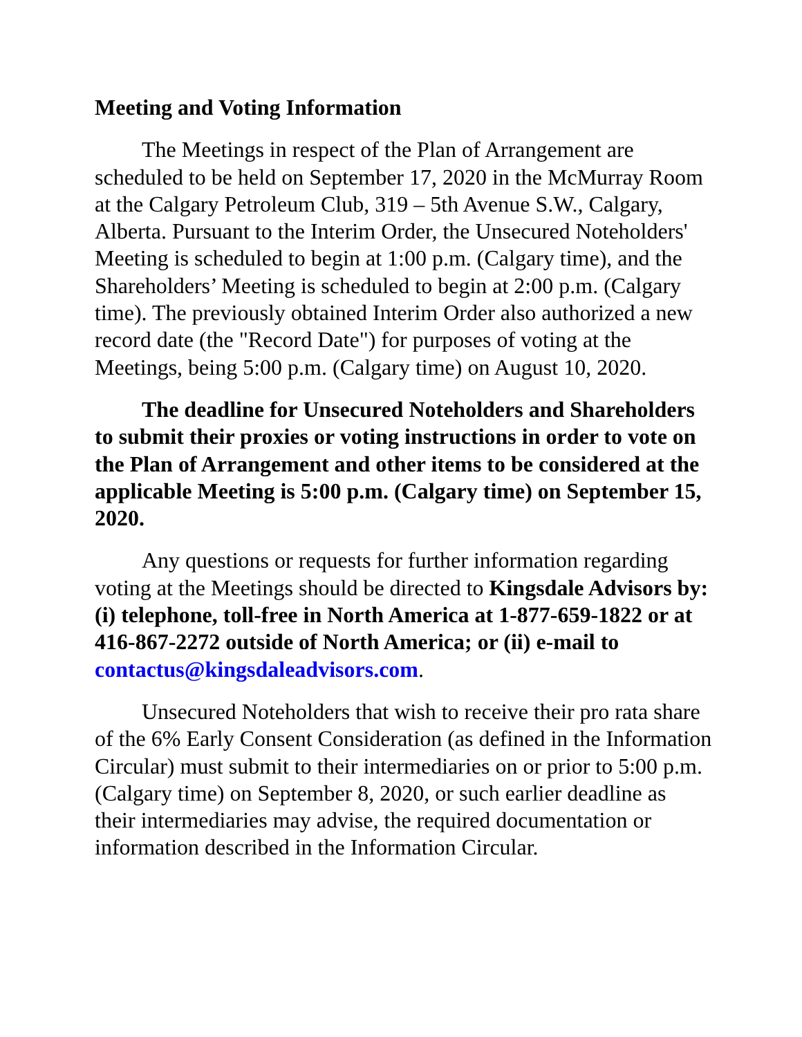Meeting and Voting Information
The Meetings in respect of the Plan of Arrangement are scheduled to be held on September 17, 2020 in the McMurray Room at the Calgary Petroleum Club, 319 – 5th Avenue S.W., Calgary, Alberta. Pursuant to the Interim Order, the Unsecured Noteholders' Meeting is scheduled to begin at 1:00 p.m. (Calgary time), and the Shareholders’ Meeting is scheduled to begin at 2:00 p.m. (Calgary time). The previously obtained Interim Order also authorized a new record date (the "Record Date") for purposes of voting at the Meetings, being 5:00 p.m. (Calgary time) on August 10, 2020.
The deadline for Unsecured Noteholders and Shareholders to submit their proxies or voting instructions in order to vote on the Plan of Arrangement and other items to be considered at the applicable Meeting is 5:00 p.m. (Calgary time) on September 15, 2020.
Any questions or requests for further information regarding voting at the Meetings should be directed to Kingsdale Advisors by: (i) telephone, toll-free in North America at 1-877-659-1822 or at 416-867-2272 outside of North America; or (ii) e-mail to contactus@kingsdaleadvisors.com.
Unsecured Noteholders that wish to receive their pro rata share of the 6% Early Consent Consideration (as defined in the Information Circular) must submit to their intermediaries on or prior to 5:00 p.m. (Calgary time) on September 8, 2020, or such earlier deadline as their intermediaries may advise, the required documentation or information described in the Information Circular.